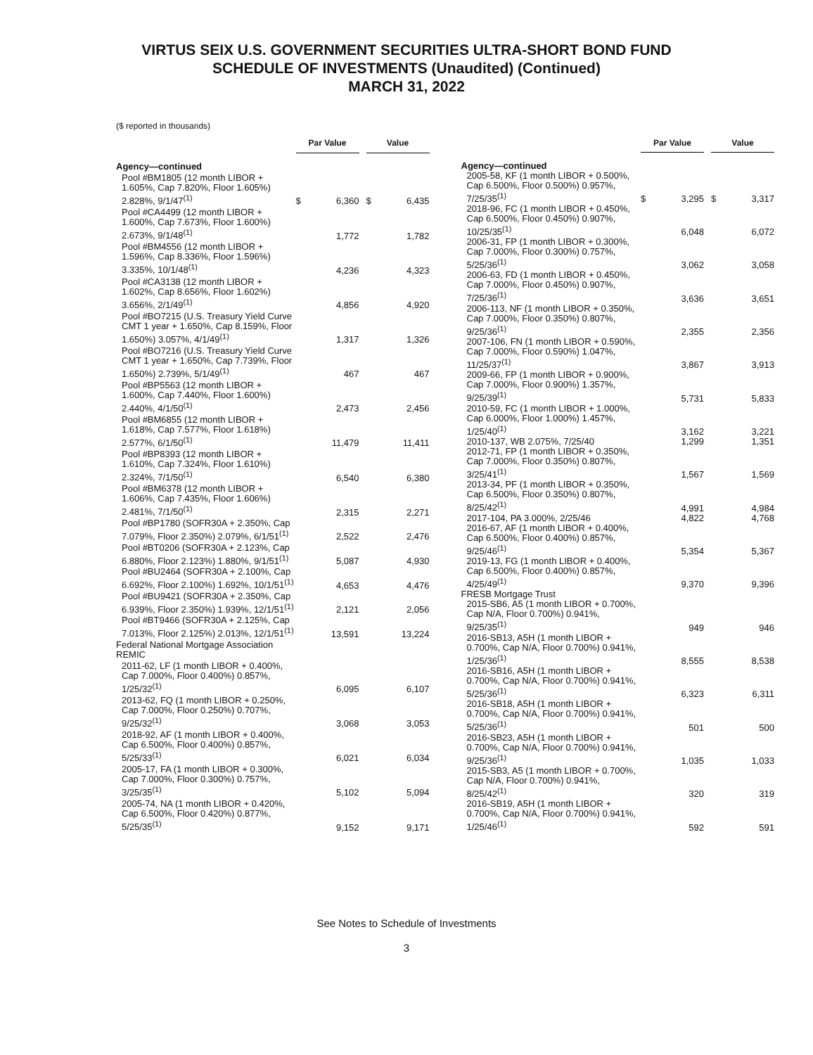VIRTUS SEIX U.S. GOVERNMENT SECURITIES ULTRA-SHORT BOND FUND
SCHEDULE OF INVESTMENTS (Unaudited) (Continued)
MARCH 31, 2022
($ reported in thousands)
| | Par Value | | | Value | |
| --- | --- | --- | --- | --- | --- |
| Agency—continued | | | | | |
| Pool #BM1805 (12 month LIBOR + 1.605%, Cap 7.820%, Floor 1.605%) 2.828%, 9/1/47<sup>(1)</sup> | $ | 6,360 | | $ | 6,435 |
| Pool #CA4499 (12 month LIBOR + 1.600%, Cap 7.673%, Floor 1.600%) 2.673%, 9/1/48<sup>(1)</sup> | | 1,772 | | | 1,782 |
| Pool #BM4556 (12 month LIBOR + 1.596%, Cap 8.336%, Floor 1.596%) 3.335%, 10/1/48<sup>(1)</sup> | | 4,236 | | | 4,323 |
| Pool #CA3138 (12 month LIBOR + 1.602%, Cap 8.656%, Floor 1.602%) 3.656%, 2/1/49<sup>(1)</sup> | | 4,856 | | | 4,920 |
| Pool #BO7215 (U.S. Treasury Yield Curve CMT 1 year + 1.650%, Cap 8.159%, Floor 1.650%) 3.057%, 4/1/49<sup>(1)</sup> | | 1,317 | | | 1,326 |
| Pool #BO7216 (U.S. Treasury Yield Curve CMT 1 year + 1.650%, Cap 7.739%, Floor 1.650%) 2.739%, 5/1/49<sup>(1)</sup> | | 467 | | | 467 |
| Pool #BP5563 (12 month LIBOR + 1.600%, Cap 7.440%, Floor 1.600%) 2.440%, 4/1/50<sup>(1)</sup> | | 2,473 | | | 2,456 |
| Pool #BM6855 (12 month LIBOR + 1.618%, Cap 7.577%, Floor 1.618%) 2.577%, 6/1/50<sup>(1)</sup> | | 11,479 | | | 11,411 |
| Pool #BP8393 (12 month LIBOR + 1.610%, Cap 7.324%, Floor 1.610%) 2.324%, 7/1/50<sup>(1)</sup> | | 6,540 | | | 6,380 |
| Pool #BM6378 (12 month LIBOR + 1.606%, Cap 7.435%, Floor 1.606%) 2.481%, 7/1/50<sup>(1)</sup> | | 2,315 | | | 2,271 |
| Pool #BP1780 (SOFR30A + 2.350%, Cap 7.079%, Floor 2.350%) 2.079%, 6/1/51<sup>(1)</sup> | | 2,522 | | | 2,476 |
| Pool #BT0206 (SOFR30A + 2.123%, Cap 6.880%, Floor 2.123%) 1.880%, 9/1/51<sup>(1)</sup> | | 5,087 | | | 4,930 |
| Pool #BU2464 (SOFR30A + 2.100%, Cap 6.692%, Floor 2.100%) 1.692%, 10/1/51<sup>(1)</sup> | | 4,653 | | | 4,476 |
| Pool #BU9421 (SOFR30A + 2.350%, Cap 6.939%, Floor 2.350%) 1.939%, 12/1/51<sup>(1)</sup> | | 2,121 | | | 2,056 |
| Pool #BT9466 (SOFR30A + 2.125%, Cap 7.013%, Floor 2.125%) 2.013%, 12/1/51<sup>(1)</sup> | | 13,591 | | | 13,224 |
| Federal National Mortgage Association REMIC | | | | | |
| 2011-62, LF (1 month LIBOR + 0.400%, Cap 7.000%, Floor 0.400%) 0.857%, 1/25/32<sup>(1)</sup> | | 6,095 | | | 6,107 |
| 2013-62, FQ (1 month LIBOR + 0.250%, Cap 7.000%, Floor 0.250%) 0.707%, 9/25/32<sup>(1)</sup> | | 3,068 | | | 3,053 |
| 2018-92, AF (1 month LIBOR + 0.400%, Cap 6.500%, Floor 0.400%) 0.857%, 5/25/33<sup>(1)</sup> | | 6,021 | | | 6,034 |
| 2005-17, FA (1 month LIBOR + 0.300%, Cap 7.000%, Floor 0.300%) 0.757%, 3/25/35<sup>(1)</sup> | | 5,102 | | | 5,094 |
| 2005-74, NA (1 month LIBOR + 0.420%, Cap 6.500%, Floor 0.420%) 0.877%, 5/25/35<sup>(1)</sup> | | 9,152 | | | 9,171 |
| | Par Value | | | Value | |
| --- | --- | --- | --- | --- | --- |
| Agency—continued | | | | | |
| 2005-58, KF (1 month LIBOR + 0.500%, Cap 6.500%, Floor 0.500%) 0.957%, 7/25/35<sup>(1)</sup> | $ | 3,295 | | $ | 3,317 |
| 2018-96, FC (1 month LIBOR + 0.450%, Cap 6.500%, Floor 0.450%) 0.907%, 10/25/35<sup>(1)</sup> | | 6,048 | | | 6,072 |
| 2006-31, FP (1 month LIBOR + 0.300%, Cap 7.000%, Floor 0.300%) 0.757%, 5/25/36<sup>(1)</sup> | | 3,062 | | | 3,058 |
| 2006-63, FD (1 month LIBOR + 0.450%, Cap 7.000%, Floor 0.450%) 0.907%, 7/25/36<sup>(1)</sup> | | 3,636 | | | 3,651 |
| 2006-113, NF (1 month LIBOR + 0.350%, Cap 7.000%, Floor 0.350%) 0.807%, 9/25/36<sup>(1)</sup> | | 2,355 | | | 2,356 |
| 2007-106, FN (1 month LIBOR + 0.590%, Cap 7.000%, Floor 0.590%) 1.047%, 11/25/37<sup>(1)</sup> | | 3,867 | | | 3,913 |
| 2009-66, FP (1 month LIBOR + 0.900%, Cap 7.000%, Floor 0.900%) 1.357%, 9/25/39<sup>(1)</sup> | | 5,731 | | | 5,833 |
| 2010-59, FC (1 month LIBOR + 1.000%, Cap 6.000%, Floor 1.000%) 1.457%, 1/25/40<sup>(1)</sup> | | 3,162 | | | 3,221 |
| 2010-137, WB 2.075%, 7/25/40 | | 1,299 | | | 1,351 |
| 2012-71, FP (1 month LIBOR + 0.350%, Cap 7.000%, Floor 0.350%) 0.807%, 3/25/41<sup>(1)</sup> | | 1,567 | | | 1,569 |
| 2013-34, PF (1 month LIBOR + 0.350%, Cap 6.500%, Floor 0.350%) 0.807%, 8/25/42<sup>(1)</sup> | | 4,991 | | | 4,984 |
| 2017-104, PA 3.000%, 2/25/46 | | 4,822 | | | 4,768 |
| 2016-67, AF (1 month LIBOR + 0.400%, Cap 6.500%, Floor 0.400%) 0.857%, 9/25/46<sup>(1)</sup> | | 5,354 | | | 5,367 |
| 2019-13, FG (1 month LIBOR + 0.400%, Cap 6.500%, Floor 0.400%) 0.857%, 4/25/49<sup>(1)</sup> | | 9,370 | | | 9,396 |
| FRESB Mortgage Trust | | | | | |
| 2015-SB6, A5 (1 month LIBOR + 0.700%, Cap N/A, Floor 0.700%) 0.941%, 9/25/35<sup>(1)</sup> | | 949 | | | 946 |
| 2016-SB13, A5H (1 month LIBOR + 0.700%, Cap N/A, Floor 0.700%) 0.941%, 1/25/36<sup>(1)</sup> | | 8,555 | | | 8,538 |
| 2016-SB16, A5H (1 month LIBOR + 0.700%, Cap N/A, Floor 0.700%) 0.941%, 5/25/36<sup>(1)</sup> | | 6,323 | | | 6,311 |
| 2016-SB18, A5H (1 month LIBOR + 0.700%, Cap N/A, Floor 0.700%) 0.941%, 5/25/36<sup>(1)</sup> | | 501 | | | 500 |
| 2016-SB23, A5H (1 month LIBOR + 0.700%, Cap N/A, Floor 0.700%) 0.941%, 9/25/36<sup>(1)</sup> | | 1,035 | | | 1,033 |
| 2015-SB3, A5 (1 month LIBOR + 0.700%, Cap N/A, Floor 0.700%) 0.941%, 8/25/42<sup>(1)</sup> | | 320 | | | 319 |
| 2016-SB19, A5H (1 month LIBOR + 0.700%, Cap N/A, Floor 0.700%) 0.941%, 1/25/46<sup>(1)</sup> | | 592 | | | 591 |
See Notes to Schedule of Investments
3